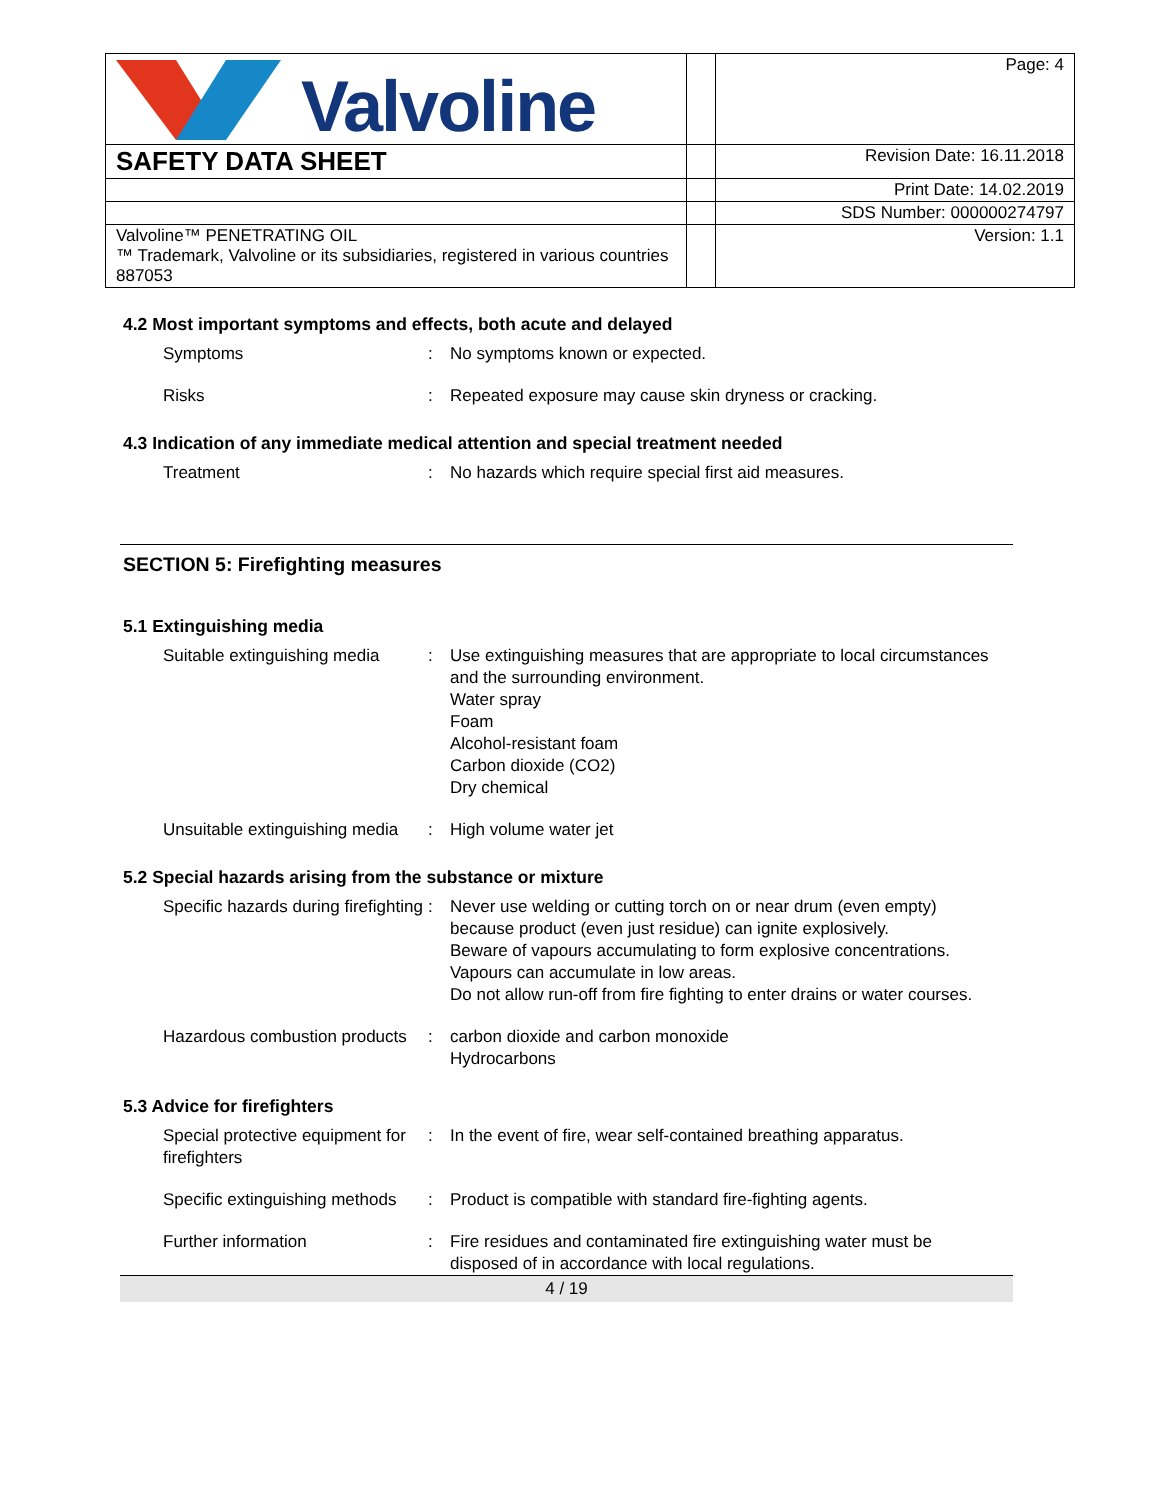| Valvoline | | Page: 4 |
| SAFETY DATA SHEET | | Revision Date: 16.11.2018 |
| | | Print Date: 14.02.2019 |
| | | SDS Number: 000000274797 |
| Valvoline™ PENETRATING OIL ™ Trademark, Valvoline or its subsidiaries, registered in various countries 887053 | | Version: 1.1 |
4.2 Most important symptoms and effects, both acute and delayed
Symptoms : No symptoms known or expected.
Risks : Repeated exposure may cause skin dryness or cracking.
4.3 Indication of any immediate medical attention and special treatment needed
Treatment : No hazards which require special first aid measures.
SECTION 5: Firefighting measures
5.1 Extinguishing media
Suitable extinguishing media
: Use extinguishing measures that are appropriate to local circumstances and the surrounding environment.
Water spray
Foam
Alcohol-resistant foam
Carbon dioxide (CO2)
Dry chemical
Unsuitable extinguishing media
: High volume water jet
5.2 Special hazards arising from the substance or mixture
Specific hazards during firefighting
: Never use welding or cutting torch on or near drum (even empty) because product (even just residue) can ignite explosively.
Beware of vapours accumulating to form explosive concentrations. Vapours can accumulate in low areas.
Do not allow run-off from fire fighting to enter drains or water courses.
Hazardous combustion products
: carbon dioxide and carbon monoxide
Hydrocarbons
5.3 Advice for firefighters
Special protective equipment for firefighters
: In the event of fire, wear self-contained breathing apparatus.
Specific extinguishing methods
: Product is compatible with standard fire-fighting agents.
Further information : Fire residues and contaminated fire extinguishing water must be disposed of in accordance with local regulations.
4 / 19